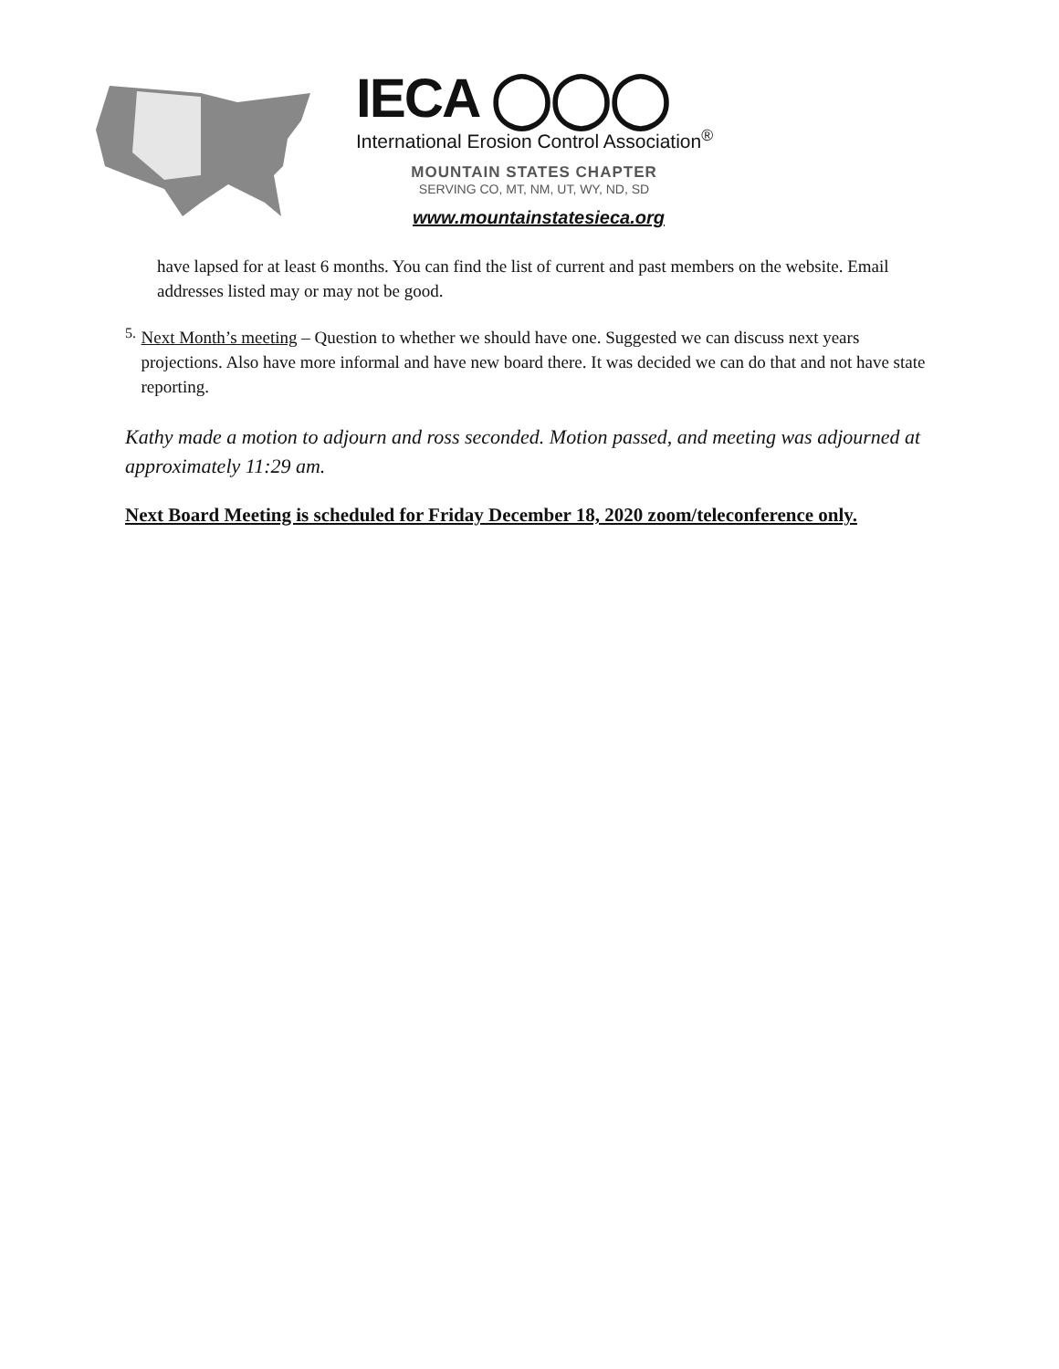IECA ◯◯◯
International Erosion Control Association<sup>®</sup>
MOUNTAIN STATES CHAPTER
SERVING CO, MT, NM, UT, WY, ND, SD
www.mountainstatesieca.org
have lapsed for at least 6 months. You can find the list of current and past members on the website. Email addresses listed may or may not be good.
5.
Next Month’s meeting – Question to whether we should have one. Suggested we can discuss next years projections. Also have more informal and have new board there. It was decided we can do that and not have state reporting.
Kathy made a motion to adjourn and ross seconded. Motion passed, and meeting was adjourned at approximately 11:29 am.
Next Board Meeting is scheduled for Friday December 18, 2020 zoom/teleconference only.